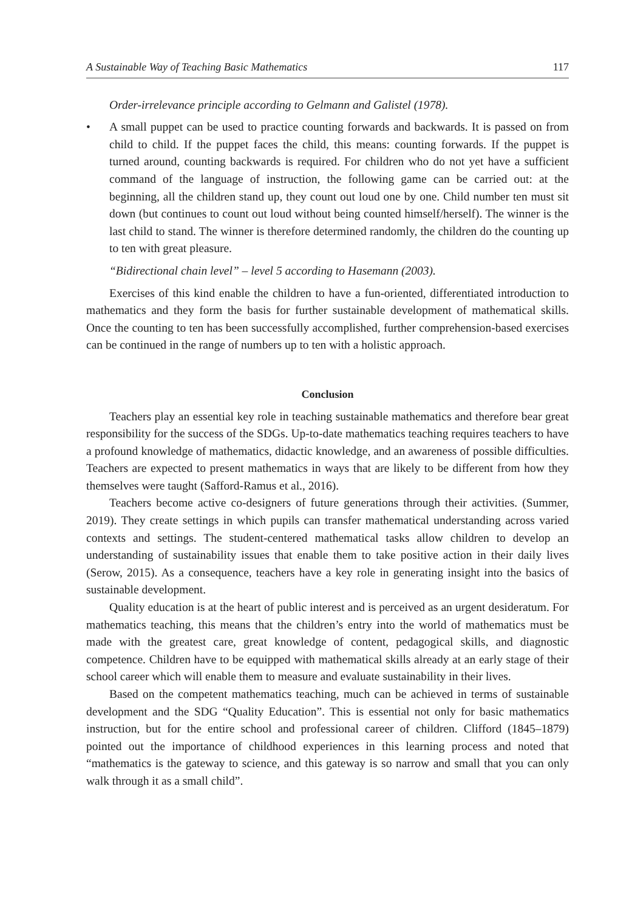A Sustainable Way of Teaching Basic Mathematics 117
Order-irrelevance principle according to Gelmann and Galistel (1978).
• A small puppet can be used to practice counting forwards and backwards. It is passed on from child to child. If the puppet faces the child, this means: counting forwards. If the puppet is turned around, counting backwards is required. For children who do not yet have a sufficient command of the language of instruction, the following game can be carried out: at the beginning, all the children stand up, they count out loud one by one. Child number ten must sit down (but continues to count out loud without being counted himself/herself). The winner is the last child to stand. The winner is therefore determined randomly, the children do the counting up to ten with great pleasure.
“Bidirectional chain level” – level 5 according to Hasemann (2003).
Exercises of this kind enable the children to have a fun-oriented, differentiated introduction to mathematics and they form the basis for further sustainable development of mathematical skills. Once the counting to ten has been successfully accomplished, further comprehension-based exercises can be continued in the range of numbers up to ten with a holistic approach.
Conclusion
Teachers play an essential key role in teaching sustainable mathematics and therefore bear great responsibility for the success of the SDGs. Up-to-date mathematics teaching requires teachers to have a profound knowledge of mathematics, didactic knowledge, and an awareness of possible difficulties. Teachers are expected to present mathematics in ways that are likely to be different from how they themselves were taught (Safford-Ramus et al., 2016).
Teachers become active co-designers of future generations through their activities. (Summer, 2019). They create settings in which pupils can transfer mathematical understanding across varied contexts and settings. The student-centered mathematical tasks allow children to develop an understanding of sustainability issues that enable them to take positive action in their daily lives (Serow, 2015). As a consequence, teachers have a key role in generating insight into the basics of sustainable development.
Quality education is at the heart of public interest and is perceived as an urgent desideratum. For mathematics teaching, this means that the children’s entry into the world of mathematics must be made with the greatest care, great knowledge of content, pedagogical skills, and diagnostic competence. Children have to be equipped with mathematical skills already at an early stage of their school career which will enable them to measure and evaluate sustainability in their lives.
Based on the competent mathematics teaching, much can be achieved in terms of sustainable development and the SDG “Quality Education”. This is essential not only for basic mathematics instruction, but for the entire school and professional career of children. Clifford (1845–1879) pointed out the importance of childhood experiences in this learning process and noted that “mathematics is the gateway to science, and this gateway is so narrow and small that you can only walk through it as a small child”.